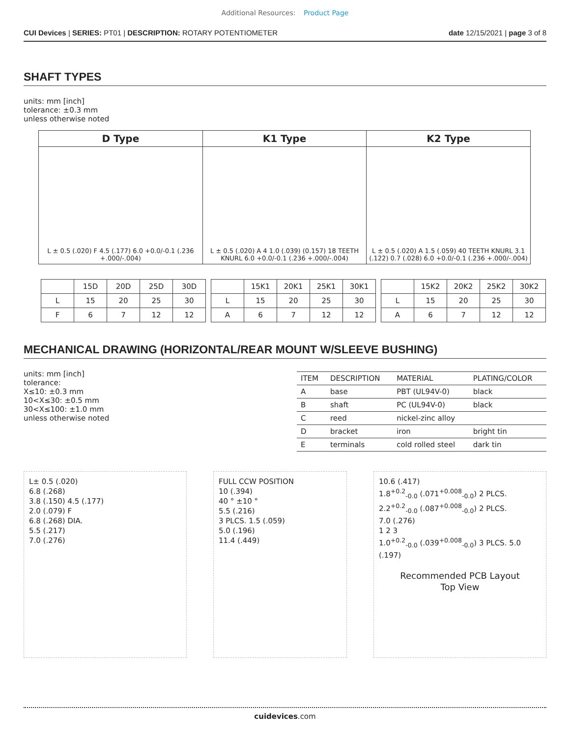Additional Resources: Product Page
CUI Devices | SERIES: PT01 | DESCRIPTION: ROTARY POTENTIOMETER date 12/15/2021 | page 3 of 8
SHAFT TYPES
units: mm [inch]
tolerance: ±0.3 mm
unless otherwise noted
| D Type | K1 Type | K2 Type |
| --- | --- | --- |
| L ± 0.5 (.020) F 4.5 (.177) 6.0 +0.0/-0.1 (.236 +.000/-.004) | L ± 0.5 (.020) A 4 1.0 (.039) (0.157) 18 TEETH KNURL 6.0 +0.0/-0.1 (.236 +.000/-.004) | L ± 0.5 (.020) A 1.5 (.059) 40 TEETH KNURL 3.1 (.122) 0.7 (.028) 6.0 +0.0/-0.1 (.236 +.000/-.004) |
| | 15D | 20D | 25D | 30D |
| L | 15 | 20 | 25 | 30 |
| F | 6 | 7 | 12 | 12 |
| | 15K1 | 20K1 | 25K1 | 30K1 |
| L | 15 | 20 | 25 | 30 |
| A | 6 | 7 | 12 | 12 |
| | 15K2 | 20K2 | 25K2 | 30K2 |
| L | 15 | 20 | 25 | 30 |
| A | 6 | 7 | 12 | 12 |
MECHANICAL DRAWING (HORIZONTAL/REAR MOUNT W/SLEEVE BUSHING)
units: mm [inch]
tolerance:
X≤10: ±0.3 mm
10<X≤30: ±0.5 mm
30<X≤100: ±1.0 mm
unless otherwise noted
| ITEM | DESCRIPTION | MATERIAL | PLATING/COLOR |
| --- | --- | --- | --- |
| A | base | PBT (UL94V-0) | black |
| B | shaft | PC (UL94V-0) | black |
| C | reed | nickel-zinc alloy | |
| D | bracket | iron | bright tin |
| E | terminals | cold rolled steel | dark tin |
L± 0.5 (.020)
6.8 (.268)
3.8 (.150) 4.5 (.177)
2.0 (.079) F
6.8 (.268) DIA.
5.5 (.217)
7.0 (.276)
FULL CCW POSITION
10 (.394)
40 ° ±10 °
5.5 (.216)
3 PLCS. 1.5 (.059)
5.0 (.196)
11.4 (.449)
10.6 (.417)
1.8<sup>+0.2</sup><sub>-0.0</sub> (.071<sup>+0.008</sup><sub>-0.0</sub>) 2 PLCS.
2.2<sup>+0.2</sup><sub>-0.0</sub> (.087<sup>+0.008</sup><sub>-0.0</sub>) 2 PLCS.
7.0 (.276)
1 2 3
1.0<sup>+0.2</sup><sub>-0.0</sub> (.039<sup>+0.008</sup><sub>-0.0</sub>) 3 PLCS. 5.0 (.197)
Recommended PCB Layout
Top View
cuidevices.com